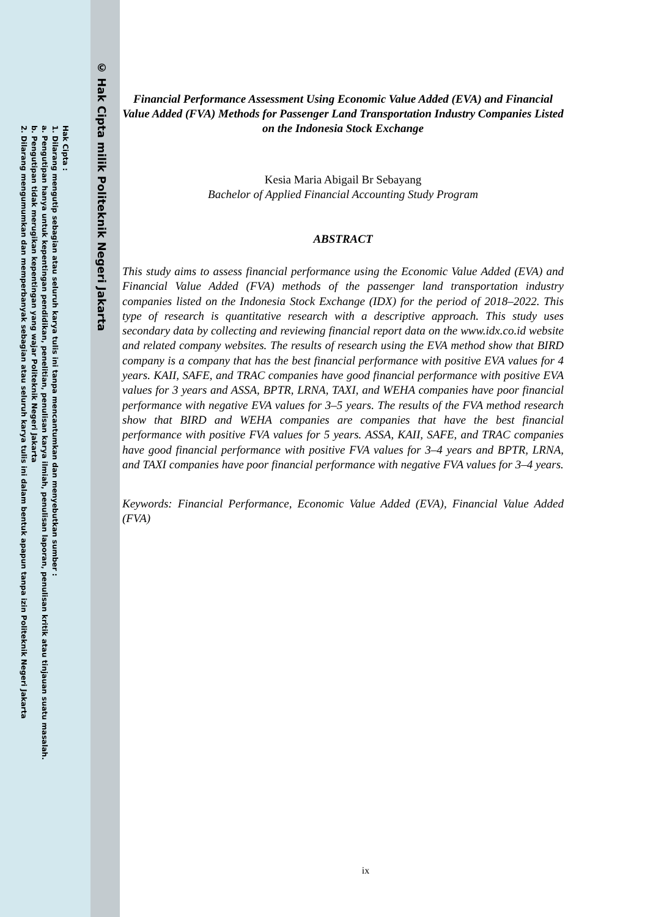© Hak Cipta milik Politeknik Negeri Jakarta
Hak Cipta :
1. Dilarang mengutip sebagian atau seluruh karya tulis ini tanpa mencantumkan dan menyebutkan sumber :
a. Pengutipan hanya untuk kepentingan pendidikan, penelitian, penulisan karya ilmiah, penulisan laporan, penulisan kritik atau tinjauan suatu masalah.
b. Pengutipan tidak merugikan kepentingan yang wajar Politeknik Negeri Jakarta
2. Dilarang mengumumkan dan memperbanyak sebagian atau seluruh karya tulis ini dalam bentuk apapun tanpa izin Politeknik Negeri Jakarta
Financial Performance Assessment Using Economic Value Added (EVA) and Financial Value Added (FVA) Methods for Passenger Land Transportation Industry Companies Listed on the Indonesia Stock Exchange
Kesia Maria Abigail Br Sebayang
Bachelor of Applied Financial Accounting Study Program
ABSTRACT
This study aims to assess financial performance using the Economic Value Added (EVA) and Financial Value Added (FVA) methods of the passenger land transportation industry companies listed on the Indonesia Stock Exchange (IDX) for the period of 2018–2022. This type of research is quantitative research with a descriptive approach. This study uses secondary data by collecting and reviewing financial report data on the www.idx.co.id website and related company websites. The results of research using the EVA method show that BIRD company is a company that has the best financial performance with positive EVA values for 4 years. KAII, SAFE, and TRAC companies have good financial performance with positive EVA values for 3 years and ASSA, BPTR, LRNA, TAXI, and WEHA companies have poor financial performance with negative EVA values for 3–5 years. The results of the FVA method research show that BIRD and WEHA companies are companies that have the best financial performance with positive FVA values for 5 years. ASSA, KAII, SAFE, and TRAC companies have good financial performance with positive FVA values for 3–4 years and BPTR, LRNA, and TAXI companies have poor financial performance with negative FVA values for 3–4 years.
Keywords: Financial Performance, Economic Value Added (EVA), Financial Value Added (FVA)
ix